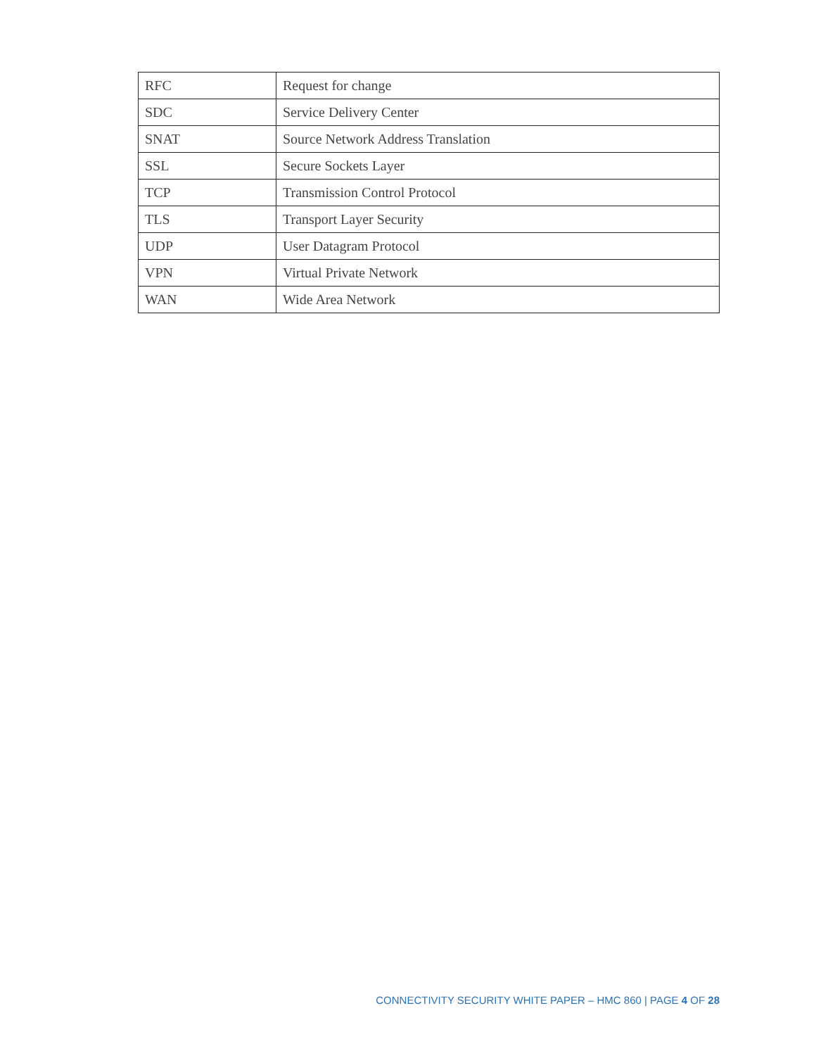| RFC | Request for change |
| SDC | Service Delivery Center |
| SNAT | Source Network Address Translation |
| SSL | Secure Sockets Layer |
| TCP | Transmission Control Protocol |
| TLS | Transport Layer Security |
| UDP | User Datagram Protocol |
| VPN | Virtual Private Network |
| WAN | Wide Area Network |
CONNECTIVITY SECURITY WHITE PAPER – HMC 860 | PAGE 4 OF 28